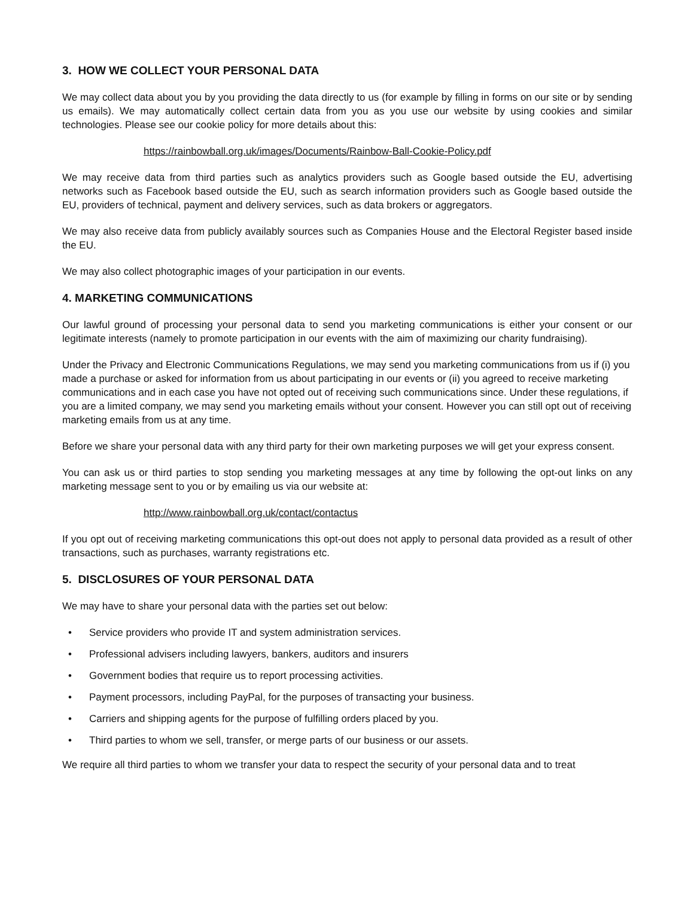3. HOW WE COLLECT YOUR PERSONAL DATA
We may collect data about you by you providing the data directly to us (for example by filling in forms on our site or by sending us emails). We may automatically collect certain data from you as you use our website by using cookies and similar technologies. Please see our cookie policy for more details about this:
https://rainbowball.org.uk/images/Documents/Rainbow-Ball-Cookie-Policy.pdf
We may receive data from third parties such as analytics providers such as Google based outside the EU, advertising networks such as Facebook based outside the EU, such as search information providers such as Google based outside the EU, providers of technical, payment and delivery services, such as data brokers or aggregators.
We may also receive data from publicly availably sources such as Companies House and the Electoral Register based inside the EU.
We may also collect photographic images of your participation in our events.
4. MARKETING COMMUNICATIONS
Our lawful ground of processing your personal data to send you marketing communications is either your consent or our legitimate interests (namely to promote participation in our events with the aim of maximizing our charity fundraising).
Under the Privacy and Electronic Communications Regulations, we may send you marketing communications from us if (i) you made a purchase or asked for information from us about participating in our events or (ii) you agreed to receive marketing communications and in each case you have not opted out of receiving such communications since. Under these regulations, if you are a limited company, we may send you marketing emails without your consent. However you can still opt out of receiving marketing emails from us at any time.
Before we share your personal data with any third party for their own marketing purposes we will get your express consent.
You can ask us or third parties to stop sending you marketing messages at any time by following the opt-out links on any marketing message sent to you or by emailing us via our website at:
http://www.rainbowball.org.uk/contact/contactus
If you opt out of receiving marketing communications this opt-out does not apply to personal data provided as a result of other transactions, such as purchases, warranty registrations etc.
5. DISCLOSURES OF YOUR PERSONAL DATA
We may have to share your personal data with the parties set out below:
• Service providers who provide IT and system administration services.
• Professional advisers including lawyers, bankers, auditors and insurers
• Government bodies that require us to report processing activities.
• Payment processors, including PayPal, for the purposes of transacting your business.
• Carriers and shipping agents for the purpose of fulfilling orders placed by you.
• Third parties to whom we sell, transfer, or merge parts of our business or our assets.
We require all third parties to whom we transfer your data to respect the security of your personal data and to treat